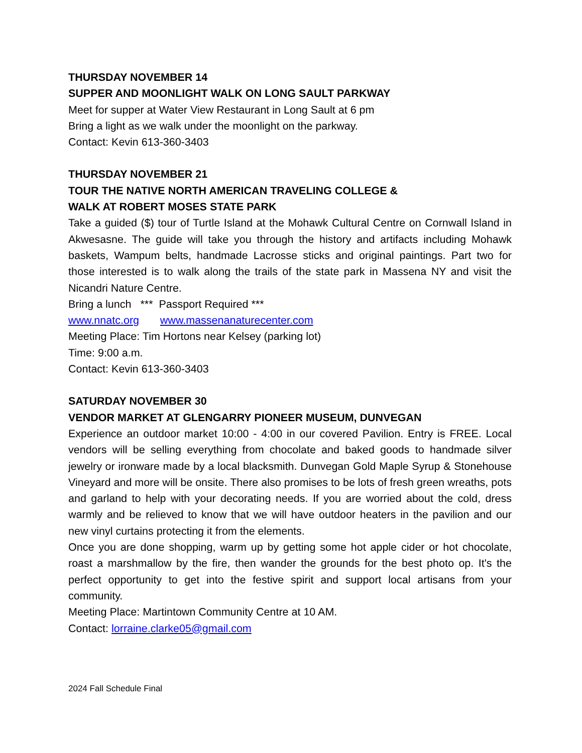THURSDAY NOVEMBER 14
SUPPER AND MOONLIGHT WALK ON LONG SAULT PARKWAY
Meet for supper at Water View Restaurant in Long Sault at 6 pm
Bring a light as we walk under the moonlight on the parkway.
Contact: Kevin 613-360-3403
THURSDAY NOVEMBER 21
TOUR THE NATIVE NORTH AMERICAN TRAVELING COLLEGE &
WALK AT ROBERT MOSES STATE PARK
Take a guided ($) tour of Turtle Island at the Mohawk Cultural Centre on Cornwall Island in Akwesasne. The guide will take you through the history and artifacts including Mohawk baskets, Wampum belts, handmade Lacrosse sticks and original paintings. Part two for those interested is to walk along the trails of the state park in Massena NY and visit the Nicandri Nature Centre.
Bring a lunch *** Passport Required ***
www.nnatc.org www.massenanaturecenter.com
Meeting Place: Tim Hortons near Kelsey (parking lot)
Time: 9:00 a.m.
Contact: Kevin 613-360-3403
SATURDAY NOVEMBER 30
VENDOR MARKET AT GLENGARRY PIONEER MUSEUM, DUNVEGAN
Experience an outdoor market 10:00 - 4:00 in our covered Pavilion. Entry is FREE. Local vendors will be selling everything from chocolate and baked goods to handmade silver jewelry or ironware made by a local blacksmith. Dunvegan Gold Maple Syrup & Stonehouse Vineyard and more will be onsite. There also promises to be lots of fresh green wreaths, pots and garland to help with your decorating needs. If you are worried about the cold, dress warmly and be relieved to know that we will have outdoor heaters in the pavilion and our new vinyl curtains protecting it from the elements.
Once you are done shopping, warm up by getting some hot apple cider or hot chocolate, roast a marshmallow by the fire, then wander the grounds for the best photo op. It's the perfect opportunity to get into the festive spirit and support local artisans from your community.
Meeting Place: Martintown Community Centre at 10 AM.
Contact: lorraine.clarke05@gmail.com
2024 Fall Schedule Final